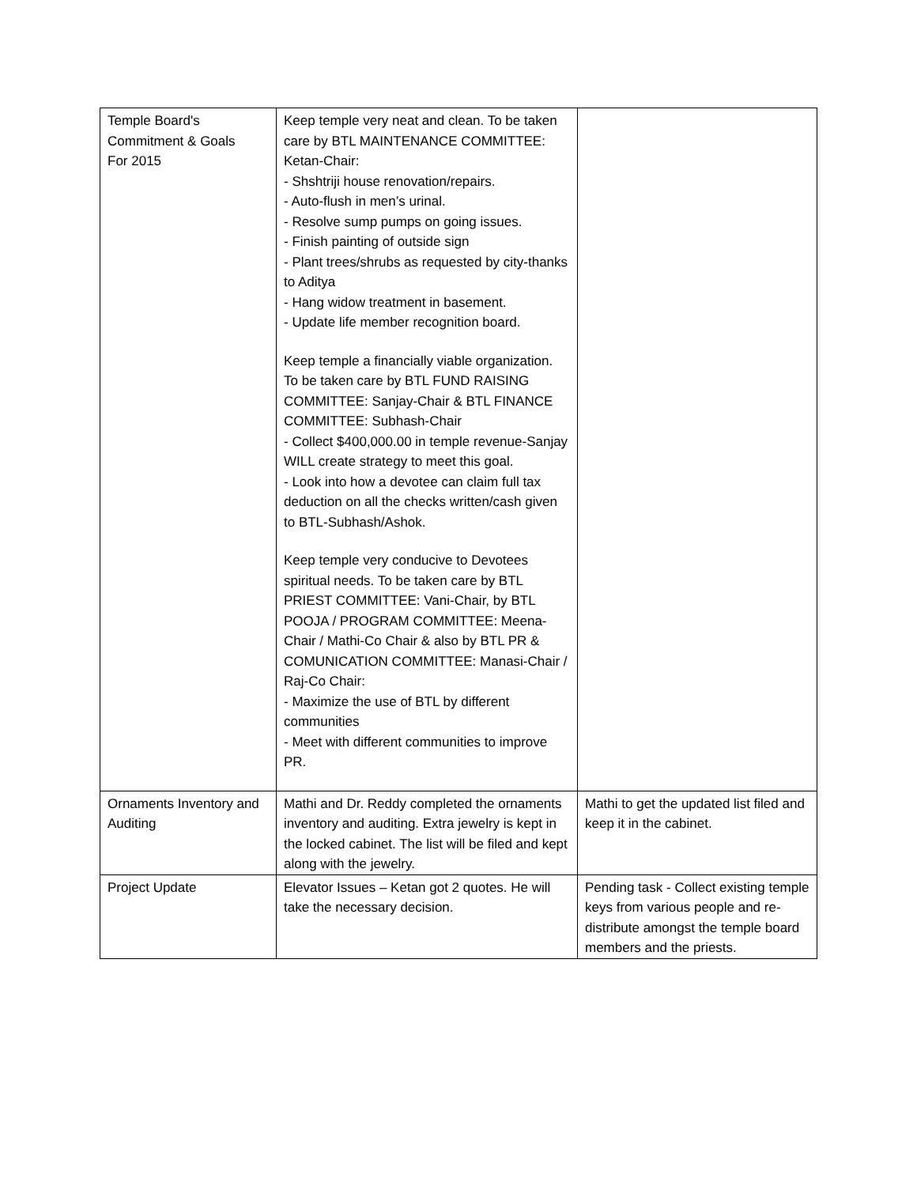| Temple Board's Commitment & Goals For 2015 | Keep temple very neat and clean. To be taken care by BTL MAINTENANCE COMMITTEE: Ketan-Chair: - Shshtriji house renovation/repairs. - Auto-flush in men’s urinal. - Resolve sump pumps on going issues. - Finish painting of outside sign - Plant trees/shrubs as requested by city-thanks to Aditya - Hang widow treatment in basement. - Update life member recognition board. Keep temple a financially viable organization. To be taken care by BTL FUND RAISING COMMITTEE: Sanjay-Chair & BTL FINANCE COMMITTEE: Subhash-Chair - Collect $400,000.00 in temple revenue-Sanjay WILL create strategy to meet this goal. - Look into how a devotee can claim full tax deduction on all the checks written/cash given to BTL-Subhash/Ashok. Keep temple very conducive to Devotees spiritual needs. To be taken care by BTL PRIEST COMMITTEE: Vani-Chair, by BTL POOJA / PROGRAM COMMITTEE: Meena-Chair / Mathi-Co Chair & also by BTL PR & COMUNICATION COMMITTEE: Manasi-Chair / Raj-Co Chair: - Maximize the use of BTL by different communities - Meet with different communities to improve PR. | |
| Ornaments Inventory and Auditing | Mathi and Dr. Reddy completed the ornaments inventory and auditing. Extra jewelry is kept in the locked cabinet. The list will be filed and kept along with the jewelry. | Mathi to get the updated list filed and keep it in the cabinet. |
| Project Update | Elevator Issues – Ketan got 2 quotes. He will take the necessary decision. | Pending task - Collect existing temple keys from various people and re-distribute amongst the temple board members and the priests. |